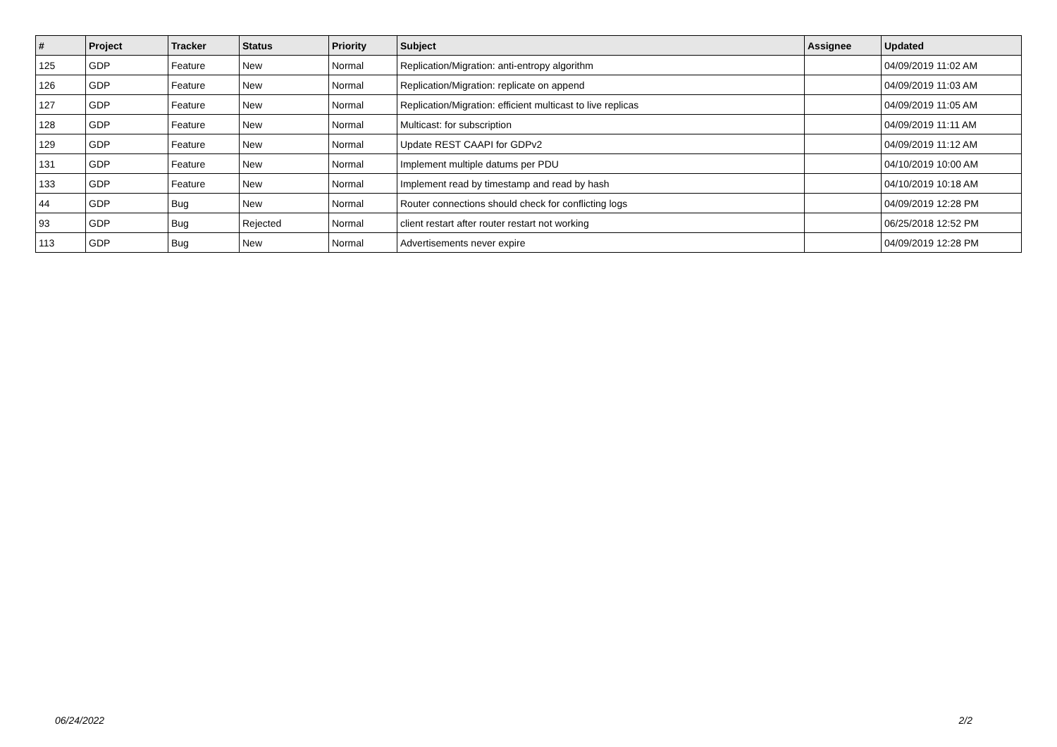| # | Project | Tracker | Status | Priority | Subject | Assignee | Updated |
| --- | --- | --- | --- | --- | --- | --- | --- |
| 125 | GDP | Feature | New | Normal | Replication/Migration: anti-entropy algorithm | | 04/09/2019 11:02 AM |
| 126 | GDP | Feature | New | Normal | Replication/Migration: replicate on append | | 04/09/2019 11:03 AM |
| 127 | GDP | Feature | New | Normal | Replication/Migration: efficient multicast to live replicas | | 04/09/2019 11:05 AM |
| 128 | GDP | Feature | New | Normal | Multicast: for subscription | | 04/09/2019 11:11 AM |
| 129 | GDP | Feature | New | Normal | Update REST CAAPI for GDPv2 | | 04/09/2019 11:12 AM |
| 131 | GDP | Feature | New | Normal | Implement multiple datums per PDU | | 04/10/2019 10:00 AM |
| 133 | GDP | Feature | New | Normal | Implement read by timestamp and read by hash | | 04/10/2019 10:18 AM |
| 44 | GDP | Bug | New | Normal | Router connections should check for conflicting logs | | 04/09/2019 12:28 PM |
| 93 | GDP | Bug | Rejected | Normal | client restart after router restart not working | | 06/25/2018 12:52 PM |
| 113 | GDP | Bug | New | Normal | Advertisements never expire | | 04/09/2019 12:28 PM |
06/24/2022 2/2